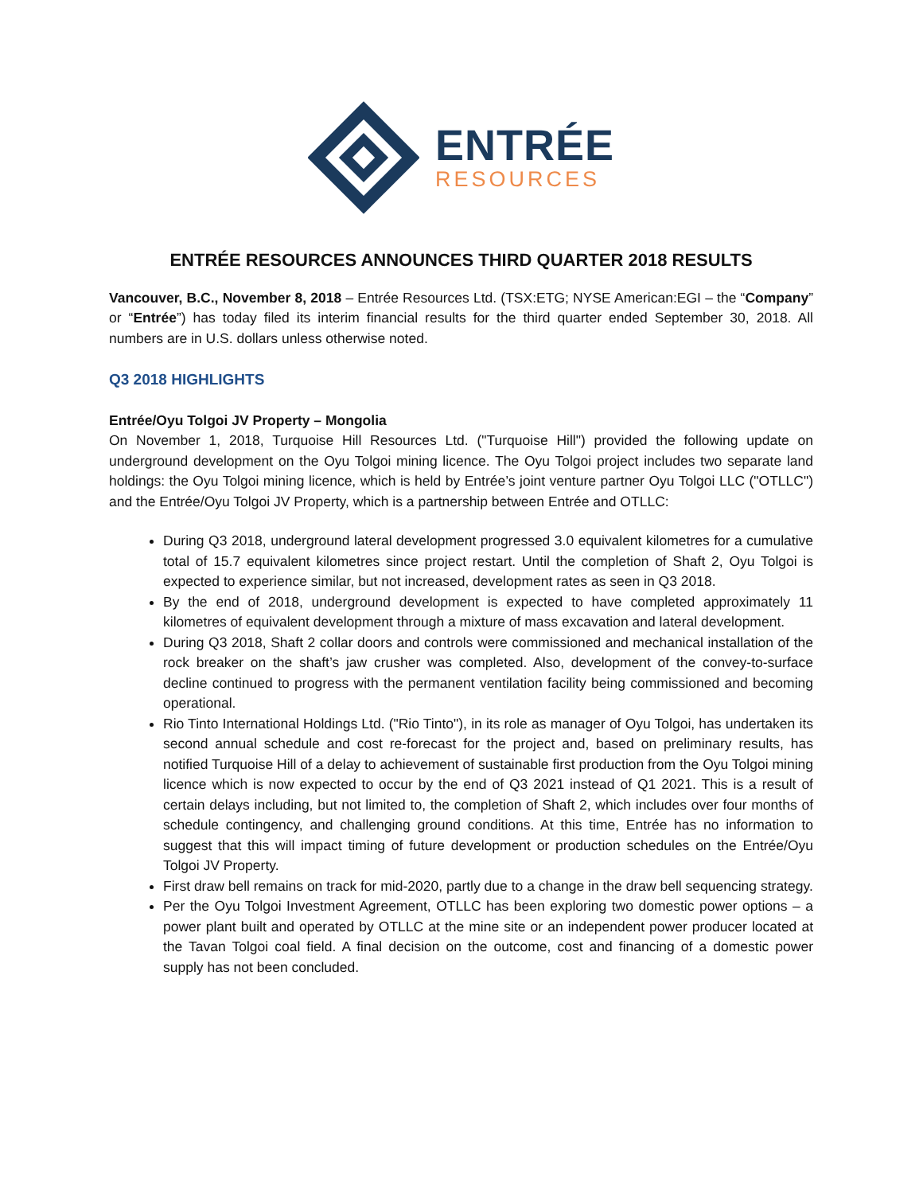ENTRÉE
RESOURCES
ENTRÉE RESOURCES ANNOUNCES THIRD QUARTER 2018 RESULTS
Vancouver, B.C., November 8, 2018 – Entrée Resources Ltd. (TSX:ETG; NYSE American:EGI – the “Company” or “Entrée”) has today filed its interim financial results for the third quarter ended September 30, 2018. All numbers are in U.S. dollars unless otherwise noted.
Q3 2018 HIGHLIGHTS
Entrée/Oyu Tolgoi JV Property – Mongolia
On November 1, 2018, Turquoise Hill Resources Ltd. ("Turquoise Hill") provided the following update on underground development on the Oyu Tolgoi mining licence. The Oyu Tolgoi project includes two separate land holdings: the Oyu Tolgoi mining licence, which is held by Entrée’s joint venture partner Oyu Tolgoi LLC ("OTLLC") and the Entrée/Oyu Tolgoi JV Property, which is a partnership between Entrée and OTLLC:
During Q3 2018, underground lateral development progressed 3.0 equivalent kilometres for a cumulative total of 15.7 equivalent kilometres since project restart. Until the completion of Shaft 2, Oyu Tolgoi is expected to experience similar, but not increased, development rates as seen in Q3 2018.
By the end of 2018, underground development is expected to have completed approximately 11 kilometres of equivalent development through a mixture of mass excavation and lateral development.
During Q3 2018, Shaft 2 collar doors and controls were commissioned and mechanical installation of the rock breaker on the shaft’s jaw crusher was completed. Also, development of the convey-to-surface decline continued to progress with the permanent ventilation facility being commissioned and becoming operational.
Rio Tinto International Holdings Ltd. ("Rio Tinto"), in its role as manager of Oyu Tolgoi, has undertaken its second annual schedule and cost re-forecast for the project and, based on preliminary results, has notified Turquoise Hill of a delay to achievement of sustainable first production from the Oyu Tolgoi mining licence which is now expected to occur by the end of Q3 2021 instead of Q1 2021. This is a result of certain delays including, but not limited to, the completion of Shaft 2, which includes over four months of schedule contingency, and challenging ground conditions. At this time, Entrée has no information to suggest that this will impact timing of future development or production schedules on the Entrée/Oyu Tolgoi JV Property.
First draw bell remains on track for mid-2020, partly due to a change in the draw bell sequencing strategy.
Per the Oyu Tolgoi Investment Agreement, OTLLC has been exploring two domestic power options – a power plant built and operated by OTLLC at the mine site or an independent power producer located at the Tavan Tolgoi coal field. A final decision on the outcome, cost and financing of a domestic power supply has not been concluded.